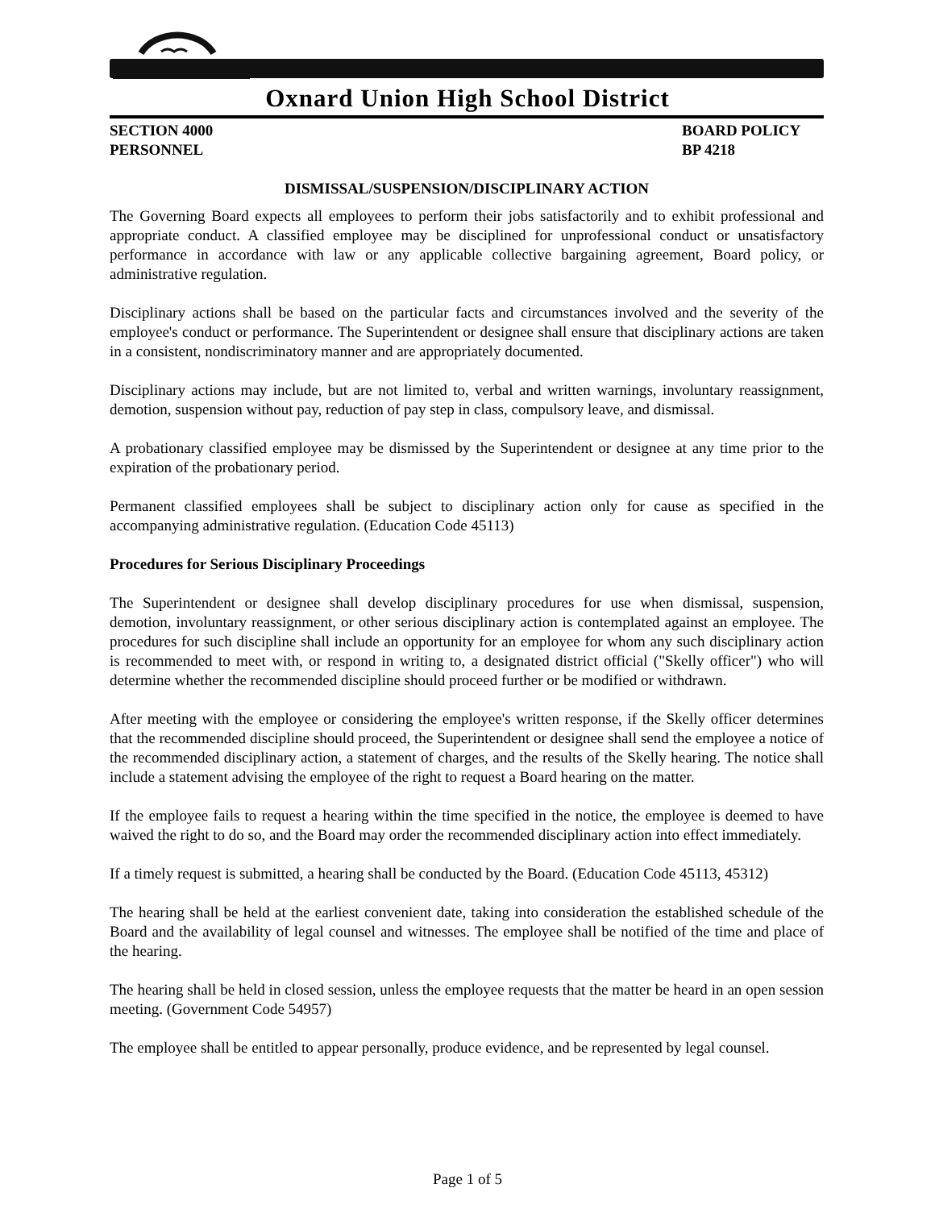Oxnard Union High School District
SECTION 4000
PERSONNEL
BOARD POLICY
BP 4218
DISMISSAL/SUSPENSION/DISCIPLINARY ACTION
The Governing Board expects all employees to perform their jobs satisfactorily and to exhibit professional and appropriate conduct. A classified employee may be disciplined for unprofessional conduct or unsatisfactory performance in accordance with law or any applicable collective bargaining agreement, Board policy, or administrative regulation.
Disciplinary actions shall be based on the particular facts and circumstances involved and the severity of the employee's conduct or performance. The Superintendent or designee shall ensure that disciplinary actions are taken in a consistent, nondiscriminatory manner and are appropriately documented.
Disciplinary actions may include, but are not limited to, verbal and written warnings, involuntary reassignment, demotion, suspension without pay, reduction of pay step in class, compulsory leave, and dismissal.
A probationary classified employee may be dismissed by the Superintendent or designee at any time prior to the expiration of the probationary period.
Permanent classified employees shall be subject to disciplinary action only for cause as specified in the accompanying administrative regulation. (Education Code 45113)
Procedures for Serious Disciplinary Proceedings
The Superintendent or designee shall develop disciplinary procedures for use when dismissal, suspension, demotion, involuntary reassignment, or other serious disciplinary action is contemplated against an employee. The procedures for such discipline shall include an opportunity for an employee for whom any such disciplinary action is recommended to meet with, or respond in writing to, a designated district official ("Skelly officer") who will determine whether the recommended discipline should proceed further or be modified or withdrawn.
After meeting with the employee or considering the employee's written response, if the Skelly officer determines that the recommended discipline should proceed, the Superintendent or designee shall send the employee a notice of the recommended disciplinary action, a statement of charges, and the results of the Skelly hearing. The notice shall include a statement advising the employee of the right to request a Board hearing on the matter.
If the employee fails to request a hearing within the time specified in the notice, the employee is deemed to have waived the right to do so, and the Board may order the recommended disciplinary action into effect immediately.
If a timely request is submitted, a hearing shall be conducted by the Board. (Education Code 45113, 45312)
The hearing shall be held at the earliest convenient date, taking into consideration the established schedule of the Board and the availability of legal counsel and witnesses. The employee shall be notified of the time and place of the hearing.
The hearing shall be held in closed session, unless the employee requests that the matter be heard in an open session meeting. (Government Code 54957)
The employee shall be entitled to appear personally, produce evidence, and be represented by legal counsel.
Page 1 of 5